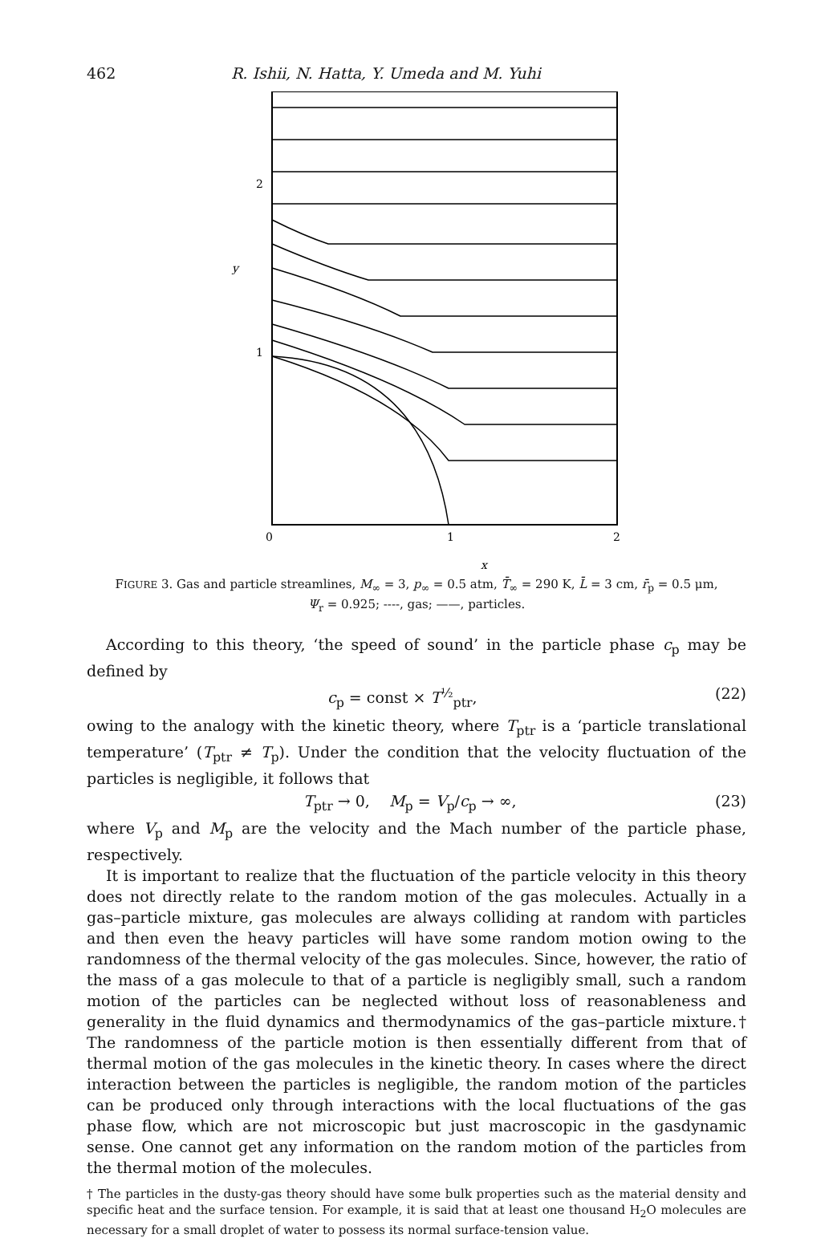462 R. Ishii, N. Hatta, Y. Umeda and M. Yuhi
2
1
y
0
1
2
x
FIGURE 3. Gas and particle streamlines, M<sub>∞</sub> = 3, p<sub>∞</sub> = 0.5 atm, T̄<sub>∞</sub> = 290 K, L̄ = 3 cm, r̄<sub>p</sub> = 0.5 μm, Ψ<sub>r</sub> = 0.925; ----, gas; ——, particles.
According to this theory, ‘the speed of sound’ in the particle phase c<sub>p</sub> may be defined by
c<sub>p</sub> = const × T<sup>½</sup><sub>ptr</sub>, (22)
owing to the analogy with the kinetic theory, where T<sub>ptr</sub> is a ‘particle translational temperature’ (T<sub>ptr</sub> ≠ T<sub>p</sub>). Under the condition that the velocity fluctuation of the particles is negligible, it follows that
T<sub>ptr</sub> → 0, M<sub>p</sub> = V<sub>p</sub>/c<sub>p</sub> → ∞, (23)
where V<sub>p</sub> and M<sub>p</sub> are the velocity and the Mach number of the particle phase, respectively.
It is important to realize that the fluctuation of the particle velocity in this theory does not directly relate to the random motion of the gas molecules. Actually in a gas–particle mixture, gas molecules are always colliding at random with particles and then even the heavy particles will have some random motion owing to the randomness of the thermal velocity of the gas molecules. Since, however, the ratio of the mass of a gas molecule to that of a particle is negligibly small, such a random motion of the particles can be neglected without loss of reasonableness and generality in the fluid dynamics and thermodynamics of the gas–particle mixture.† The randomness of the particle motion is then essentially different from that of thermal motion of the gas molecules in the kinetic theory. In cases where the direct interaction between the particles is negligible, the random motion of the particles can be produced only through interactions with the local fluctuations of the gas phase flow, which are not microscopic but just macroscopic in the gasdynamic sense. One cannot get any information on the random motion of the particles from the thermal motion of the molecules.
† The particles in the dusty-gas theory should have some bulk properties such as the material density and specific heat and the surface tension. For example, it is said that at least one thousand H<sub>2</sub>O molecules are necessary for a small droplet of water to possess its normal surface-tension value.